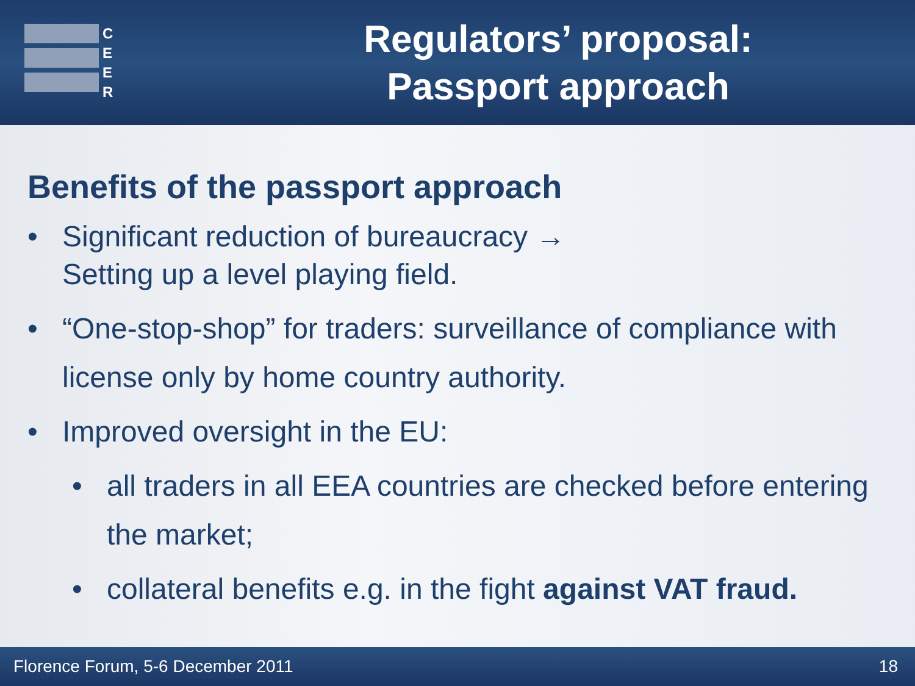C
E
E
R
Regulators’ proposal:
Passport approach
Benefits of the passport approach
• Significant reduction of bureaucracy →
Setting up a level playing field.
• “One-stop-shop” for traders: surveillance of compliance with license only by home country authority.
• Improved oversight in the EU:
• all traders in all EEA countries are checked before entering the market;
• collateral benefits e.g. in the fight against VAT fraud.
Florence Forum, 5-6 December 2011 18